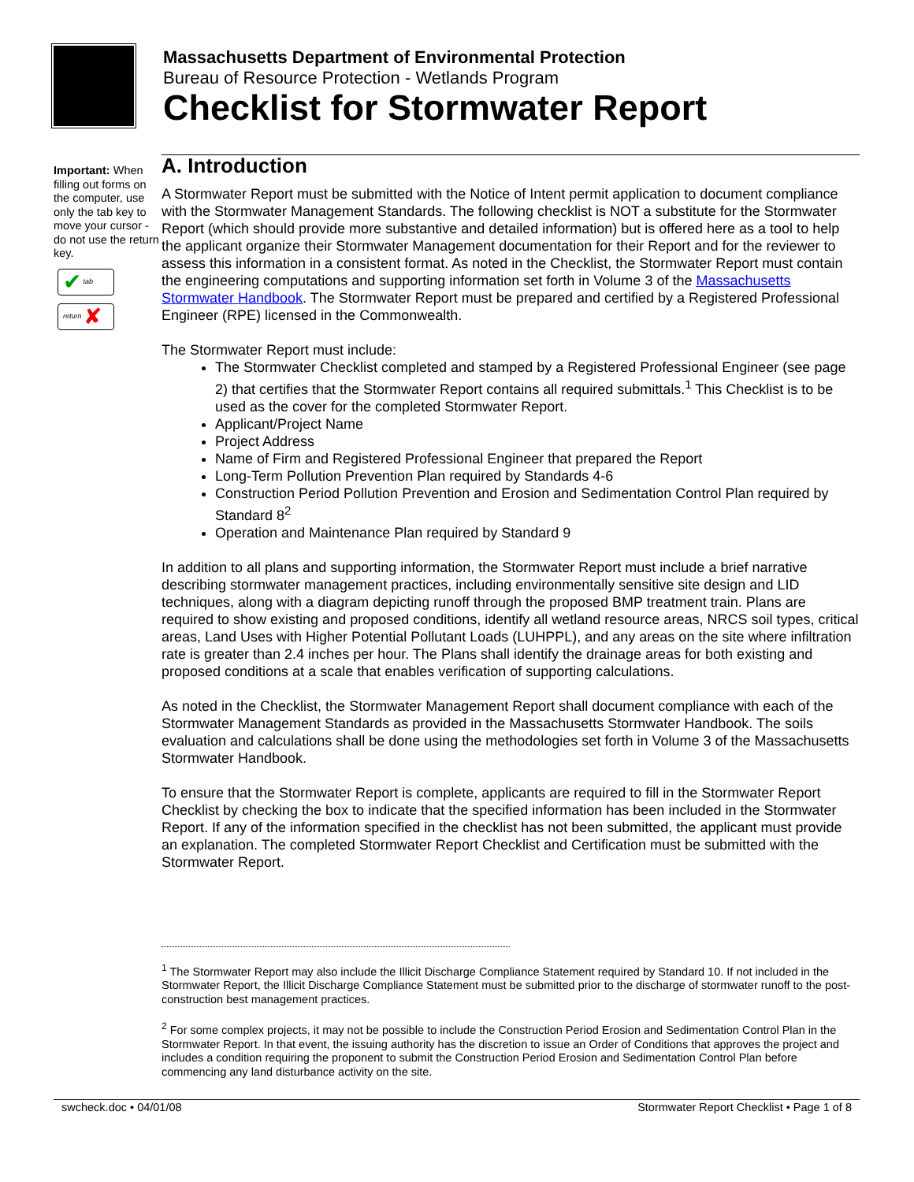Massachusetts Department of Environmental Protection
Bureau of Resource Protection - Wetlands Program
Checklist for Stormwater Report
Important: When filling out forms on the computer, use only the tab key to move your cursor - do not use the return key.
✔ tab
return ✘
A. Introduction
A Stormwater Report must be submitted with the Notice of Intent permit application to document compliance with the Stormwater Management Standards. The following checklist is NOT a substitute for the Stormwater Report (which should provide more substantive and detailed information) but is offered here as a tool to help the applicant organize their Stormwater Management documentation for their Report and for the reviewer to assess this information in a consistent format. As noted in the Checklist, the Stormwater Report must contain the engineering computations and supporting information set forth in Volume 3 of the Massachusetts Stormwater Handbook. The Stormwater Report must be prepared and certified by a Registered Professional Engineer (RPE) licensed in the Commonwealth.
The Stormwater Report must include:
The Stormwater Checklist completed and stamped by a Registered Professional Engineer (see page 2) that certifies that the Stormwater Report contains all required submittals.<sup>1</sup> This Checklist is to be used as the cover for the completed Stormwater Report.
Applicant/Project Name
Project Address
Name of Firm and Registered Professional Engineer that prepared the Report
Long-Term Pollution Prevention Plan required by Standards 4-6
Construction Period Pollution Prevention and Erosion and Sedimentation Control Plan required by Standard 8<sup>2</sup>
Operation and Maintenance Plan required by Standard 9
In addition to all plans and supporting information, the Stormwater Report must include a brief narrative describing stormwater management practices, including environmentally sensitive site design and LID techniques, along with a diagram depicting runoff through the proposed BMP treatment train. Plans are required to show existing and proposed conditions, identify all wetland resource areas, NRCS soil types, critical areas, Land Uses with Higher Potential Pollutant Loads (LUHPPL), and any areas on the site where infiltration rate is greater than 2.4 inches per hour. The Plans shall identify the drainage areas for both existing and proposed conditions at a scale that enables verification of supporting calculations.
As noted in the Checklist, the Stormwater Management Report shall document compliance with each of the Stormwater Management Standards as provided in the Massachusetts Stormwater Handbook. The soils evaluation and calculations shall be done using the methodologies set forth in Volume 3 of the Massachusetts Stormwater Handbook.
To ensure that the Stormwater Report is complete, applicants are required to fill in the Stormwater Report Checklist by checking the box to indicate that the specified information has been included in the Stormwater Report. If any of the information specified in the checklist has not been submitted, the applicant must provide an explanation. The completed Stormwater Report Checklist and Certification must be submitted with the Stormwater Report.
<sup>1</sup> The Stormwater Report may also include the Illicit Discharge Compliance Statement required by Standard 10. If not included in the Stormwater Report, the Illicit Discharge Compliance Statement must be submitted prior to the discharge of stormwater runoff to the post-construction best management practices.
<sup>2</sup> For some complex projects, it may not be possible to include the Construction Period Erosion and Sedimentation Control Plan in the Stormwater Report. In that event, the issuing authority has the discretion to issue an Order of Conditions that approves the project and includes a condition requiring the proponent to submit the Construction Period Erosion and Sedimentation Control Plan before commencing any land disturbance activity on the site.
swcheck.doc • 04/01/08 Stormwater Report Checklist • Page 1 of 8